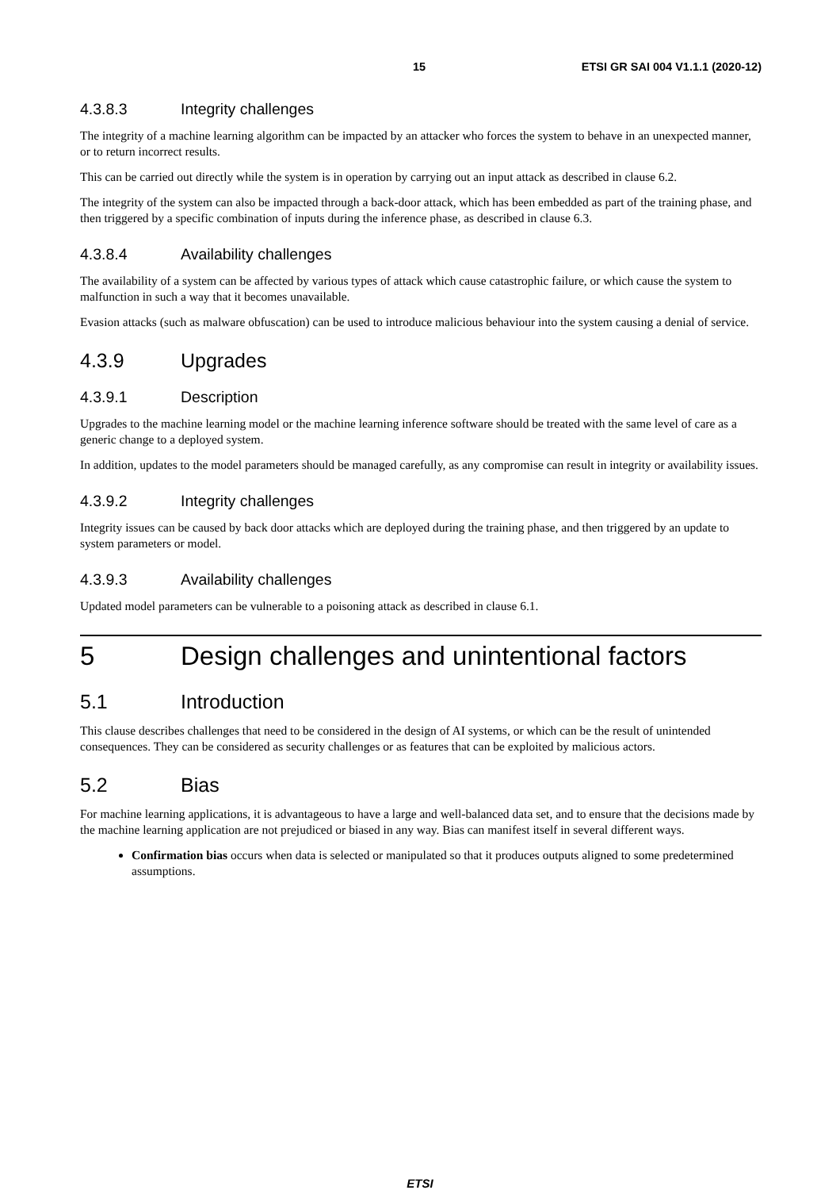15 ETSI GR SAI 004 V1.1.1 (2020-12)
4.3.8.3 Integrity challenges
The integrity of a machine learning algorithm can be impacted by an attacker who forces the system to behave in an unexpected manner, or to return incorrect results.
This can be carried out directly while the system is in operation by carrying out an input attack as described in clause 6.2.
The integrity of the system can also be impacted through a back-door attack, which has been embedded as part of the training phase, and then triggered by a specific combination of inputs during the inference phase, as described in clause 6.3.
4.3.8.4 Availability challenges
The availability of a system can be affected by various types of attack which cause catastrophic failure, or which cause the system to malfunction in such a way that it becomes unavailable.
Evasion attacks (such as malware obfuscation) can be used to introduce malicious behaviour into the system causing a denial of service.
4.3.9 Upgrades
4.3.9.1 Description
Upgrades to the machine learning model or the machine learning inference software should be treated with the same level of care as a generic change to a deployed system.
In addition, updates to the model parameters should be managed carefully, as any compromise can result in integrity or availability issues.
4.3.9.2 Integrity challenges
Integrity issues can be caused by back door attacks which are deployed during the training phase, and then triggered by an update to system parameters or model.
4.3.9.3 Availability challenges
Updated model parameters can be vulnerable to a poisoning attack as described in clause 6.1.
5 Design challenges and unintentional factors
5.1 Introduction
This clause describes challenges that need to be considered in the design of AI systems, or which can be the result of unintended consequences. They can be considered as security challenges or as features that can be exploited by malicious actors.
5.2 Bias
For machine learning applications, it is advantageous to have a large and well-balanced data set, and to ensure that the decisions made by the machine learning application are not prejudiced or biased in any way. Bias can manifest itself in several different ways.
Confirmation bias occurs when data is selected or manipulated so that it produces outputs aligned to some predetermined assumptions.
ETSI